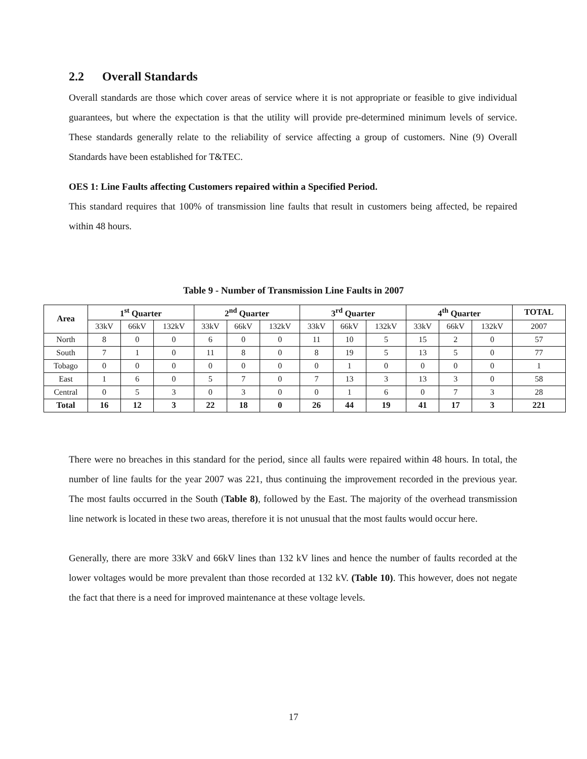2.2 Overall Standards
Overall standards are those which cover areas of service where it is not appropriate or feasible to give individual guarantees, but where the expectation is that the utility will provide pre-determined minimum levels of service. These standards generally relate to the reliability of service affecting a group of customers. Nine (9) Overall Standards have been established for T&TEC.
OES 1: Line Faults affecting Customers repaired within a Specified Period.
This standard requires that 100% of transmission line faults that result in customers being affected, be repaired within 48 hours.
Table 9 - Number of Transmission Line Faults in 2007
| Area | 1<sup>st</sup> Quarter | | | 2<sup>nd</sup> Quarter | | | 3<sup>rd</sup> Quarter | | | 4<sup>th</sup> Quarter | | | TOTAL |
| --- | --- | --- | --- | --- | --- | --- | --- | --- | --- | --- | --- | --- | --- |
| | 33kV | 66kV | 132kV | 33kV | 66kV | 132kV | 33kV | 66kV | 132kV | 33kV | 66kV | 132kV | 2007 |
| North | 8 | 0 | 0 | 6 | 0 | 0 | 11 | 10 | 5 | 15 | 2 | 0 | 57 |
| South | 7 | 1 | 0 | 11 | 8 | 0 | 8 | 19 | 5 | 13 | 5 | 0 | 77 |
| Tobago | 0 | 0 | 0 | 0 | 0 | 0 | 0 | 1 | 0 | 0 | 0 | 0 | 1 |
| East | 1 | 6 | 0 | 5 | 7 | 0 | 7 | 13 | 3 | 13 | 3 | 0 | 58 |
| Central | 0 | 5 | 3 | 0 | 3 | 0 | 0 | 1 | 6 | 0 | 7 | 3 | 28 |
| Total | 16 | 12 | 3 | 22 | 18 | 0 | 26 | 44 | 19 | 41 | 17 | 3 | 221 |
There were no breaches in this standard for the period, since all faults were repaired within 48 hours. In total, the number of line faults for the year 2007 was 221, thus continuing the improvement recorded in the previous year. The most faults occurred in the South (Table 8), followed by the East. The majority of the overhead transmission line network is located in these two areas, therefore it is not unusual that the most faults would occur here.
Generally, there are more 33kV and 66kV lines than 132 kV lines and hence the number of faults recorded at the lower voltages would be more prevalent than those recorded at 132 kV. (Table 10). This however, does not negate the fact that there is a need for improved maintenance at these voltage levels.
17